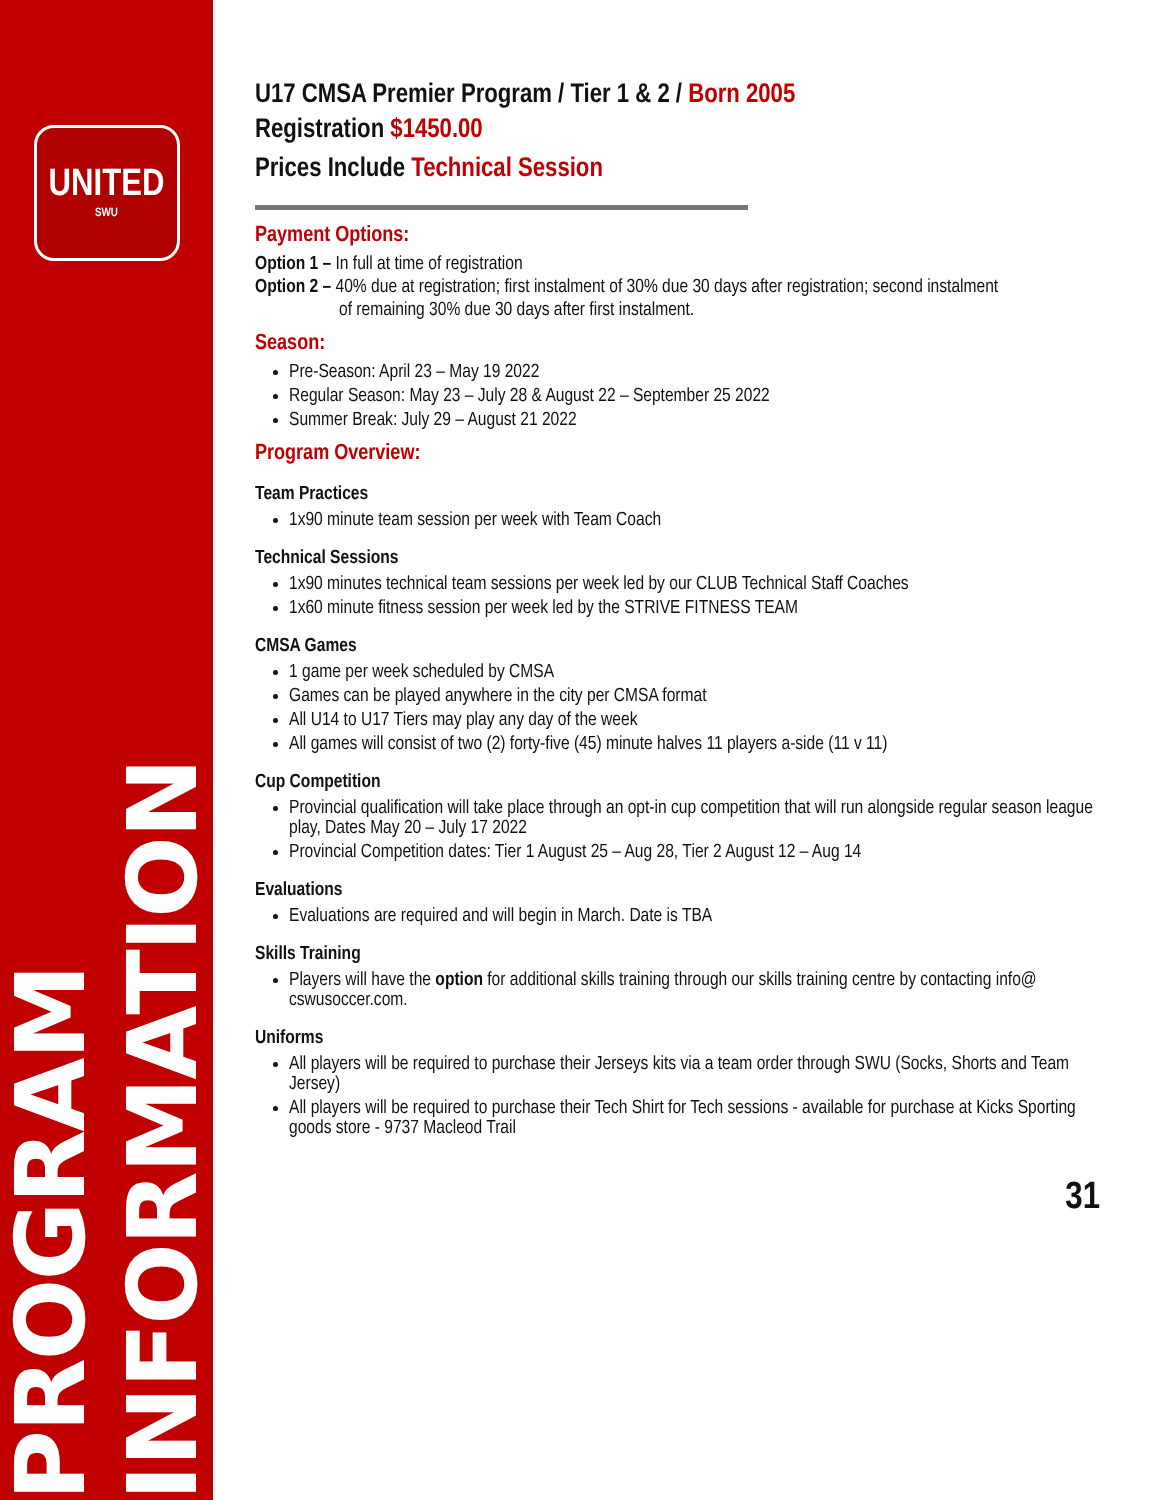UNITED
SWU
PROGRAM INFORMATION
U17 CMSA Premier Program / Tier 1 & 2 / Born 2005
Registration $1450.00
Prices Include Technical Session
Payment Options:
Option 1 – In full at time of registration
Option 2 – 40% due at registration; first instalment of 30% due 30 days after registration; second instalment
of remaining 30% due 30 days after first instalment.
Season:
Pre-Season: April 23 – May 19 2022
Regular Season: May 23 – July 28 & August 22 – September 25 2022
Summer Break: July 29 – August 21 2022
Program Overview:
Team Practices
1x90 minute team session per week with Team Coach
Technical Sessions
1x90 minutes technical team sessions per week led by our CLUB Technical Staff Coaches
1x60 minute fitness session per week led by the STRIVE FITNESS TEAM
CMSA Games
1 game per week scheduled by CMSA
Games can be played anywhere in the city per CMSA format
All U14 to U17 Tiers may play any day of the week
All games will consist of two (2) forty-five (45) minute halves 11 players a-side (11 v 11)
Cup Competition
Provincial qualification will take place through an opt-in cup competition that will run alongside regular season league play, Dates May 20 – July 17 2022
Provincial Competition dates: Tier 1 August 25 – Aug 28, Tier 2 August 12 – Aug 14
Evaluations
Evaluations are required and will begin in March. Date is TBA
Skills Training
Players will have the option for additional skills training through our skills training centre by contacting info@ cswusoccer.com.
Uniforms
All players will be required to purchase their Jerseys kits via a team order through SWU (Socks, Shorts and Team Jersey)
All players will be required to purchase their Tech Shirt for Tech sessions - available for purchase at Kicks Sporting goods store - 9737 Macleod Trail
31